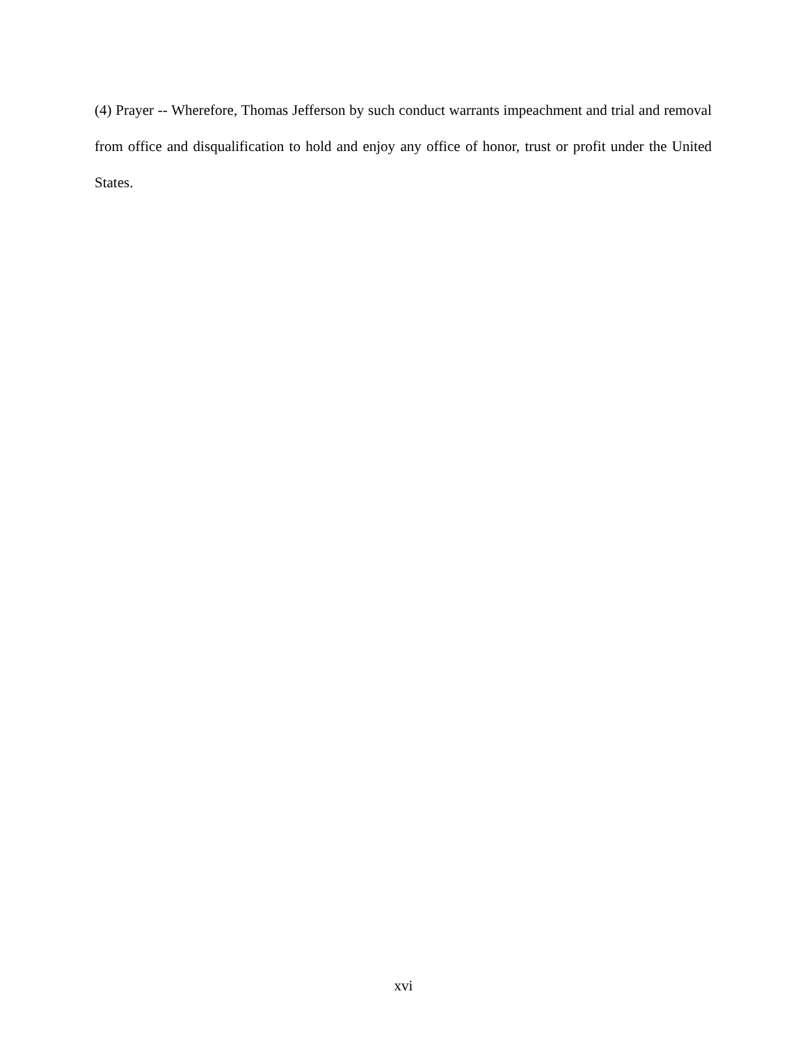(4) Prayer -- Wherefore, Thomas Jefferson by such conduct warrants impeachment and trial and removal from office and disqualification to hold and enjoy any office of honor, trust or profit under the United States.
xvi